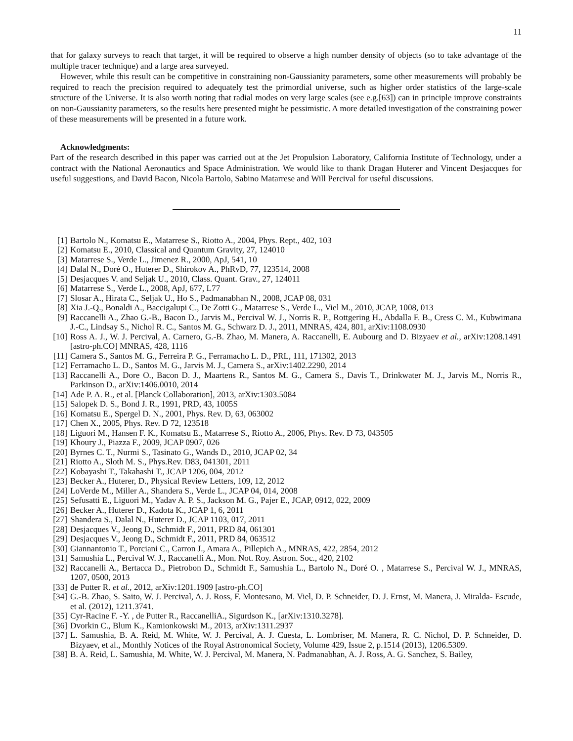11
that for galaxy surveys to reach that target, it will be required to observe a high number density of objects (so to take advantage of the multiple tracer technique) and a large area surveyed.
However, while this result can be competitive in constraining non-Gaussianity parameters, some other measurements will probably be required to reach the precision required to adequately test the primordial universe, such as higher order statistics of the large-scale structure of the Universe. It is also worth noting that radial modes on very large scales (see e.g.[63]) can in principle improve constraints on non-Gaussianity parameters, so the results here presented might be pessimistic. A more detailed investigation of the constraining power of these measurements will be presented in a future work.
Acknowledgments:
Part of the research described in this paper was carried out at the Jet Propulsion Laboratory, California Institute of Technology, under a contract with the National Aeronautics and Space Administration. We would like to thank Dragan Huterer and Vincent Desjacques for useful suggestions, and David Bacon, Nicola Bartolo, Sabino Matarrese and Will Percival for useful discussions.
[1] Bartolo N., Komatsu E., Matarrese S., Riotto A., 2004, Phys. Rept., 402, 103
[2] Komatsu E., 2010, Classical and Quantum Gravity, 27, 124010
[3] Matarrese S., Verde L., Jimenez R., 2000, ApJ, 541, 10
[4] Dalal N., Doré O., Huterer D., Shirokov A., PhRvD, 77, 123514, 2008
[5] Desjacques V. and Seljak U., 2010, Class. Quant. Grav., 27, 124011
[6] Matarrese S., Verde L., 2008, ApJ, 677, L77
[7] Slosar A., Hirata C., Seljak U., Ho S., Padmanabhan N., 2008, JCAP 08, 031
[8] Xia J.-Q., Bonaldi A., Baccigalupi C., De Zotti G., Matarrese S., Verde L., Viel M., 2010, JCAP, 1008, 013
[9] Raccanelli A., Zhao G.-B., Bacon D., Jarvis M., Percival W. J., Norris R. P., Rottgering H., Abdalla F. B., Cress C. M., Kubwimana J.-C., Lindsay S., Nichol R. C., Santos M. G., Schwarz D. J., 2011, MNRAS, 424, 801, arXiv:1108.0930
[10] Ross A. J., W. J. Percival, A. Carnero, G.-B. Zhao, M. Manera, A. Raccanelli, E. Aubourg and D. Bizyaev et al., arXiv:1208.1491 [astro-ph.CO] MNRAS, 428, 1116
[11] Camera S., Santos M. G., Ferreira P. G., Ferramacho L. D., PRL, 111, 171302, 2013
[12] Ferramacho L. D., Santos M. G., Jarvis M. J., Camera S., arXiv:1402.2290, 2014
[13] Raccanelli A., Dore O., Bacon D. J., Maartens R., Santos M. G., Camera S., Davis T., Drinkwater M. J., Jarvis M., Norris R., Parkinson D., arXiv:1406.0010, 2014
[14] Ade P. A. R., et al. [Planck Collaboration], 2013, arXiv:1303.5084
[15] Salopek D. S., Bond J. R., 1991, PRD, 43, 1005S
[16] Komatsu E., Spergel D. N., 2001, Phys. Rev. D, 63, 063002
[17] Chen X., 2005, Phys. Rev. D 72, 123518
[18] Liguori M., Hansen F. K., Komatsu E., Matarrese S., Riotto A., 2006, Phys. Rev. D 73, 043505
[19] Khoury J., Piazza F., 2009, JCAP 0907, 026
[20] Byrnes C. T., Nurmi S., Tasinato G., Wands D., 2010, JCAP 02, 34
[21] Riotto A., Sloth M. S., Phys.Rev. D83, 041301, 2011
[22] Kobayashi T., Takahashi T., JCAP 1206, 004, 2012
[23] Becker A., Huterer, D., Physical Review Letters, 109, 12, 2012
[24] LoVerde M., Miller A., Shandera S., Verde L., JCAP 04, 014, 2008
[25] Sefusatti E., Liguori M., Yadav A. P. S., Jackson M. G., Pajer E., JCAP, 0912, 022, 2009
[26] Becker A., Huterer D., Kadota K., JCAP 1, 6, 2011
[27] Shandera S., Dalal N., Huterer D., JCAP 1103, 017, 2011
[28] Desjacques V., Jeong D., Schmidt F., 2011, PRD 84, 061301
[29] Desjacques V., Jeong D., Schmidt F., 2011, PRD 84, 063512
[30] Giannantonio T., Porciani C., Carron J., Amara A., Pillepich A., MNRAS, 422, 2854, 2012
[31] Samushia L., Percival W. J., Raccanelli A., Mon. Not. Roy. Astron. Soc., 420, 2102
[32] Raccanelli A., Bertacca D., Pietrobon D., Schmidt F., Samushia L., Bartolo N., Doré O. , Matarrese S., Percival W. J., MNRAS, 1207, 0500, 2013
[33] de Putter R. et al., 2012, arXiv:1201.1909 [astro-ph.CO]
[34] G.-B. Zhao, S. Saito, W. J. Percival, A. J. Ross, F. Montesano, M. Viel, D. P. Schneider, D. J. Ernst, M. Manera, J. Miralda- Escude, et al. (2012), 1211.3741.
[35] Cyr-Racine F. -Y. , de Putter R., RaccanelliA., Sigurdson K., [arXiv:1310.3278].
[36] Dvorkin C., Blum K., Kamionkowski M., 2013, arXiv:1311.2937
[37] L. Samushia, B. A. Reid, M. White, W. J. Percival, A. J. Cuesta, L. Lombriser, M. Manera, R. C. Nichol, D. P. Schneider, D. Bizyaev, et al., Monthly Notices of the Royal Astronomical Society, Volume 429, Issue 2, p.1514 (2013), 1206.5309.
[38] B. A. Reid, L. Samushia, M. White, W. J. Percival, M. Manera, N. Padmanabhan, A. J. Ross, A. G. Sanchez, S. Bailey,